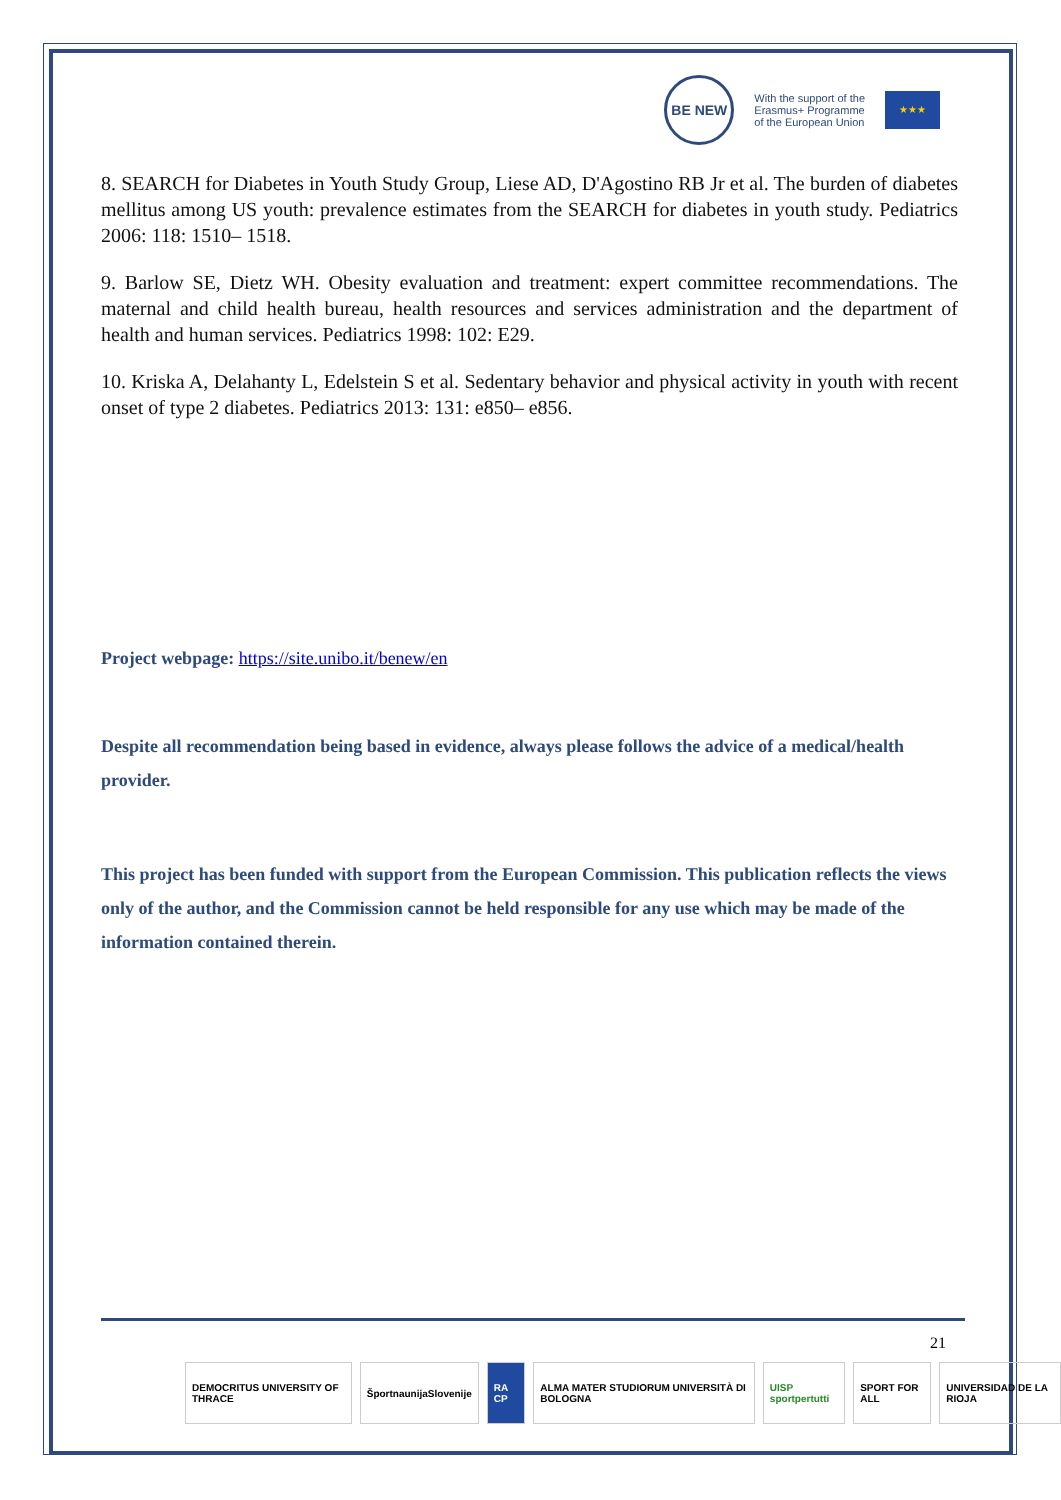BE NEW
With the support of the
Erasmus+ Programme
of the European Union
★★★
8. SEARCH for Diabetes in Youth Study Group, Liese AD, D'Agostino RB Jr et al. The burden of diabetes mellitus among US youth: prevalence estimates from the SEARCH for diabetes in youth study. Pediatrics 2006: 118: 1510– 1518.
9. Barlow SE, Dietz WH. Obesity evaluation and treatment: expert committee recommendations. The maternal and child health bureau, health resources and services administration and the department of health and human services. Pediatrics 1998: 102: E29.
10. Kriska A, Delahanty L, Edelstein S et al. Sedentary behavior and physical activity in youth with recent onset of type 2 diabetes. Pediatrics 2013: 131: e850– e856.
Project webpage: https://site.unibo.it/benew/en
Despite all recommendation being based in evidence, always please follows the advice of a medical/health provider.
This project has been funded with support from the European Commission. This publication reflects the views only of the author, and the Commission cannot be held responsible for any use which may be made of the information contained therein.
21
DEMOCRITUS UNIVERSITY OF THRACE
ŠportnaunijaSlovenije RA CP ALMA MATER STUDIORUM UNIVERSITÀ DI BOLOGNA
UISP sportpertutti SPORT FOR ALL UNIVERSIDAD DE LA RIOJA